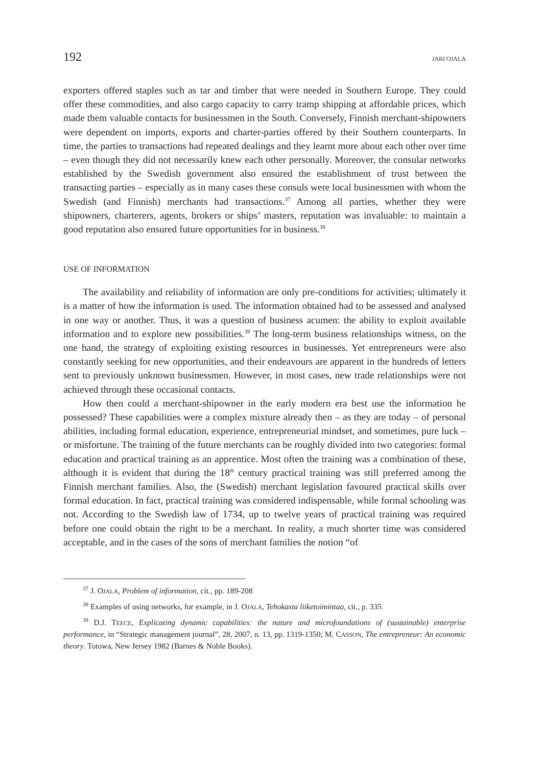192 JARI OJALA
exporters offered staples such as tar and timber that were needed in Southern Europe. They could offer these commodities, and also cargo capacity to carry tramp shipping at affordable prices, which made them valuable contacts for businessmen in the South. Conversely, Finnish merchant-shipowners were dependent on imports, exports and charter-parties offered by their Southern counterparts. In time, the parties to transactions had repeated dealings and they learnt more about each other over time – even though they did not necessarily knew each other personally. Moreover, the consular networks established by the Swedish government also ensured the establishment of trust between the transacting parties – especially as in many cases these consuls were local businessmen with whom the Swedish (and Finnish) merchants had transactions.<sup>37</sup> Among all parties, whether they were shipowners, charterers, agents, brokers or ships’ masters, reputation was invaluable: to maintain a good reputation also ensured future opportunities for in business.<sup>38</sup>
USE OF INFORMATION
The availability and reliability of information are only pre-conditions for activities; ultimately it is a matter of how the information is used. The information obtained had to be assessed and analysed in one way or another. Thus, it was a question of business acumen: the ability to exploit available information and to explore new possibilities.<sup>39</sup> The long-term business relationships witness, on the one hand, the strategy of exploiting existing resources in businesses. Yet entrepreneurs were also constantly seeking for new opportunities, and their endeavours are apparent in the hundreds of letters sent to previously unknown businessmen. However, in most cases, new trade relationships were not achieved through these occasional contacts.
How then could a merchant-shipowner in the early modern era best use the information he possessed? These capabilities were a complex mixture already then – as they are today – of personal abilities, including formal education, experience, entrepreneurial mindset, and sometimes, pure luck – or misfortune. The training of the future merchants can be roughly divided into two categories: formal education and practical training as an apprentice. Most often the training was a combination of these, although it is evident that during the 18<sup>th</sup> century practical training was still preferred among the Finnish merchant families. Also, the (Swedish) merchant legislation favoured practical skills over formal education. In fact, practical training was considered indispensable, while formal schooling was not. According to the Swedish law of 1734, up to twelve years of practical training was required before one could obtain the right to be a merchant. In reality, a much shorter time was considered acceptable, and in the cases of the sons of merchant families the notion “of
<sup>37</sup> J. OJALA, Problem of information, cit., pp. 189-208
<sup>38</sup> Examples of using networks, for example, in J. OJALA, Tehokasta liiketoimintaa, cit., p. 335.
<sup>39</sup> D.J. TEECE, Explicating dynamic capabilities: the nature and microfoundations of (sustainable) enterprise performance, in “Strategic management journal”, 28, 2007, n. 13, pp. 1319-1350; M. CASSON, The entrepreneur: An economic theory. Totowa, New Jersey 1982 (Barnes & Noble Books).